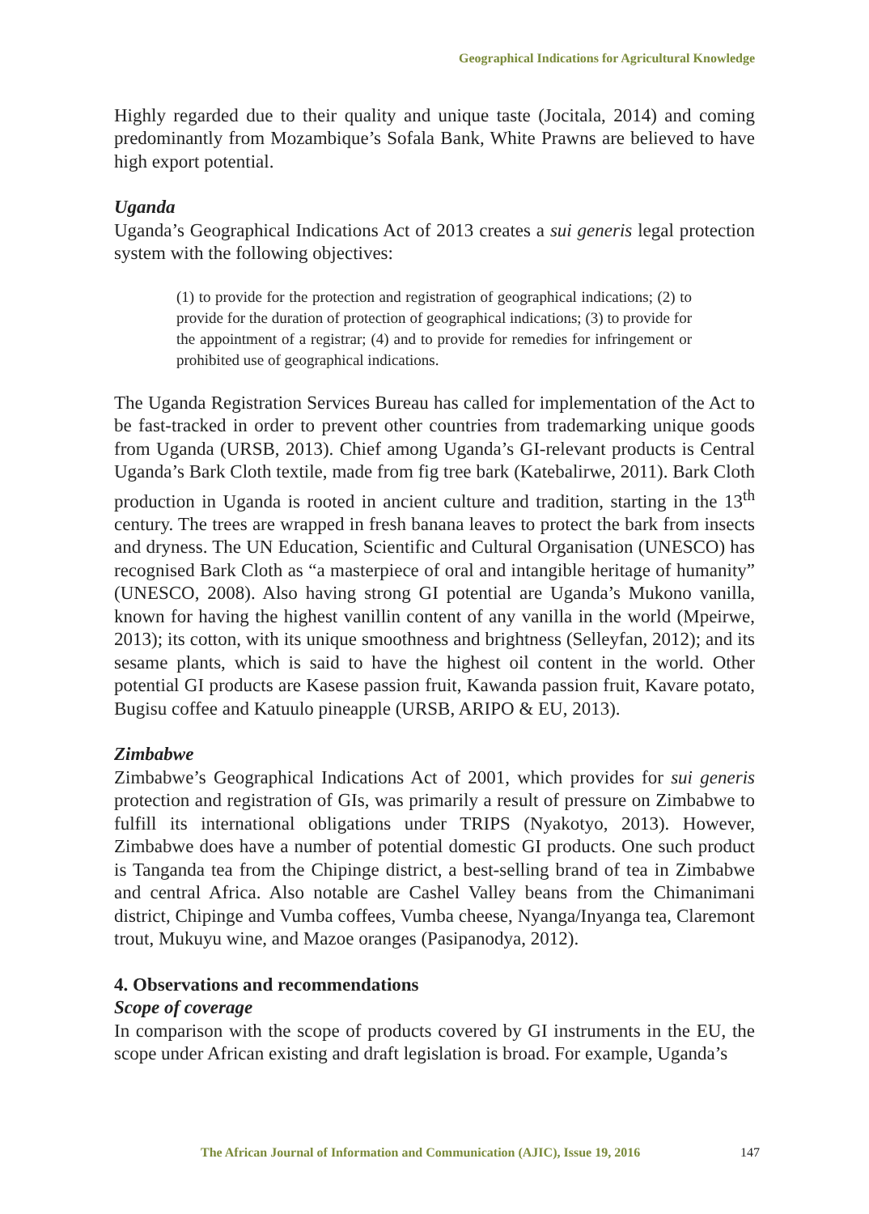Geographical Indications for Agricultural Knowledge
Highly regarded due to their quality and unique taste (Jocitala, 2014) and coming predominantly from Mozambique’s Sofala Bank, White Prawns are believed to have high export potential.
Uganda
Uganda’s Geographical Indications Act of 2013 creates a sui generis legal protection system with the following objectives:
(1) to provide for the protection and registration of geographical indications; (2) to provide for the duration of protection of geographical indications; (3) to provide for the appointment of a registrar; (4) and to provide for remedies for infringement or prohibited use of geographical indications.
The Uganda Registration Services Bureau has called for implementation of the Act to be fast-tracked in order to prevent other countries from trademarking unique goods from Uganda (URSB, 2013). Chief among Uganda’s GI-relevant products is Central Uganda’s Bark Cloth textile, made from fig tree bark (Katebalirwe, 2011). Bark Cloth production in Uganda is rooted in ancient culture and tradition, starting in the 13<sup>th</sup> century. The trees are wrapped in fresh banana leaves to protect the bark from insects and dryness. The UN Education, Scientific and Cultural Organisation (UNESCO) has recognised Bark Cloth as “a masterpiece of oral and intangible heritage of humanity” (UNESCO, 2008). Also having strong GI potential are Uganda’s Mukono vanilla, known for having the highest vanillin content of any vanilla in the world (Mpeirwe, 2013); its cotton, with its unique smoothness and brightness (Selleyfan, 2012); and its sesame plants, which is said to have the highest oil content in the world. Other potential GI products are Kasese passion fruit, Kawanda passion fruit, Kavare potato, Bugisu coffee and Katuulo pineapple (URSB, ARIPO & EU, 2013).
Zimbabwe
Zimbabwe’s Geographical Indications Act of 2001, which provides for sui generis protection and registration of GIs, was primarily a result of pressure on Zimbabwe to fulfill its international obligations under TRIPS (Nyakotyo, 2013). However, Zimbabwe does have a number of potential domestic GI products. One such product is Tanganda tea from the Chipinge district, a best-selling brand of tea in Zimbabwe and central Africa. Also notable are Cashel Valley beans from the Chimanimani district, Chipinge and Vumba coffees, Vumba cheese, Nyanga/Inyanga tea, Claremont trout, Mukuyu wine, and Mazoe oranges (Pasipanodya, 2012).
4. Observations and recommendations
Scope of coverage
In comparison with the scope of products covered by GI instruments in the EU, the scope under African existing and draft legislation is broad. For example, Uganda’s
The African Journal of Information and Communication (AJIC), Issue 19, 2016 147